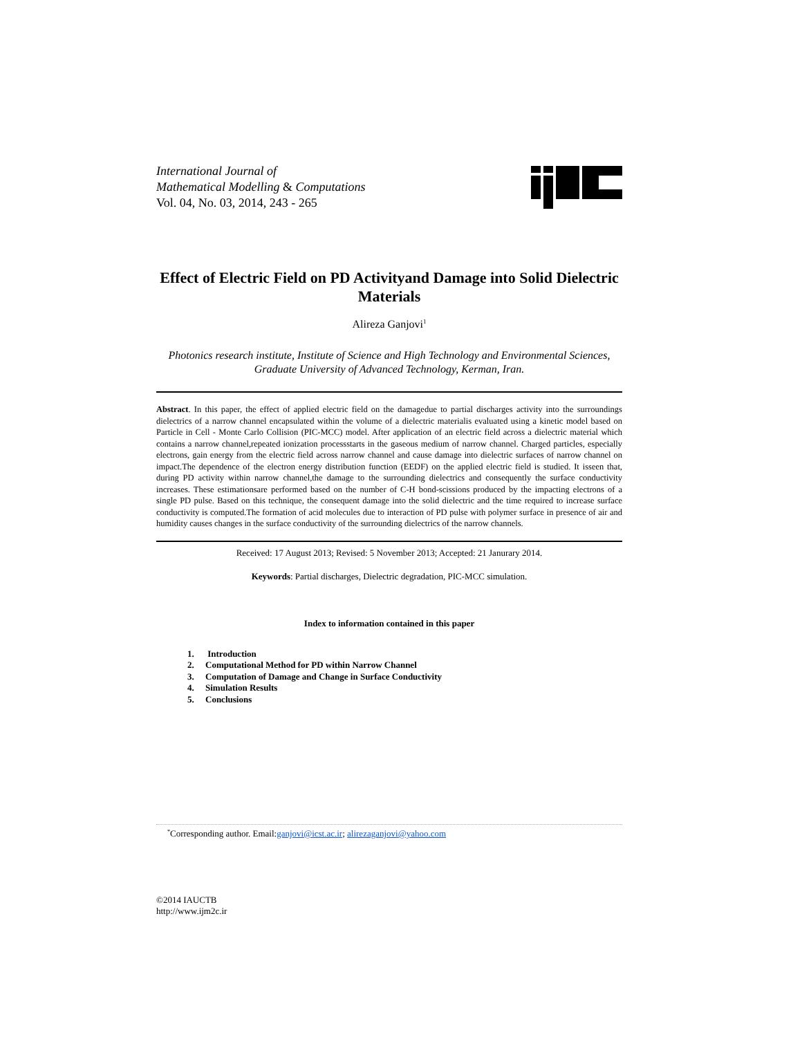International Journal of
Mathematical Modelling & Computations
Vol. 04, No. 03, 2014, 243 - 265
Effect of Electric Field on PD Activityand Damage into Solid Dielectric Materials
Alireza Ganjovi<sup>1</sup>
Photonics research institute, Institute of Science and High Technology and Environmental Sciences, Graduate University of Advanced Technology, Kerman, Iran.
Abstract. In this paper, the effect of applied electric field on the damagedue to partial discharges activity into the surroundings dielectrics of a narrow channel encapsulated within the volume of a dielectric materialis evaluated using a kinetic model based on Particle in Cell - Monte Carlo Collision (PIC-MCC) model. After application of an electric field across a dielectric material which contains a narrow channel,repeated ionization processstarts in the gaseous medium of narrow channel. Charged particles, especially electrons, gain energy from the electric field across narrow channel and cause damage into dielectric surfaces of narrow channel on impact.The dependence of the electron energy distribution function (EEDF) on the applied electric field is studied. It isseen that, during PD activity within narrow channel,the damage to the surrounding dielectrics and consequently the surface conductivity increases. These estimationsare performed based on the number of C-H bond-scissions produced by the impacting electrons of a single PD pulse. Based on this technique, the consequent damage into the solid dielectric and the time required to increase surface conductivity is computed.The formation of acid molecules due to interaction of PD pulse with polymer surface in presence of air and humidity causes changes in the surface conductivity of the surrounding dielectrics of the narrow channels.
Received: 17 August 2013; Revised: 5 November 2013; Accepted: 21 Janurary 2014.
Keywords: Partial discharges, Dielectric degradation, PIC-MCC simulation.
Index to information contained in this paper
1. Introduction
2. Computational Method for PD within Narrow Channel
3. Computation of Damage and Change in Surface Conductivity
4. Simulation Results
5. Conclusions
<sup>*</sup> Corresponding author. Email:ganjovi@icst.ac.ir; alirezaganjovi@yahoo.com
©2014 IAUCTB
http://www.ijm2c.ir